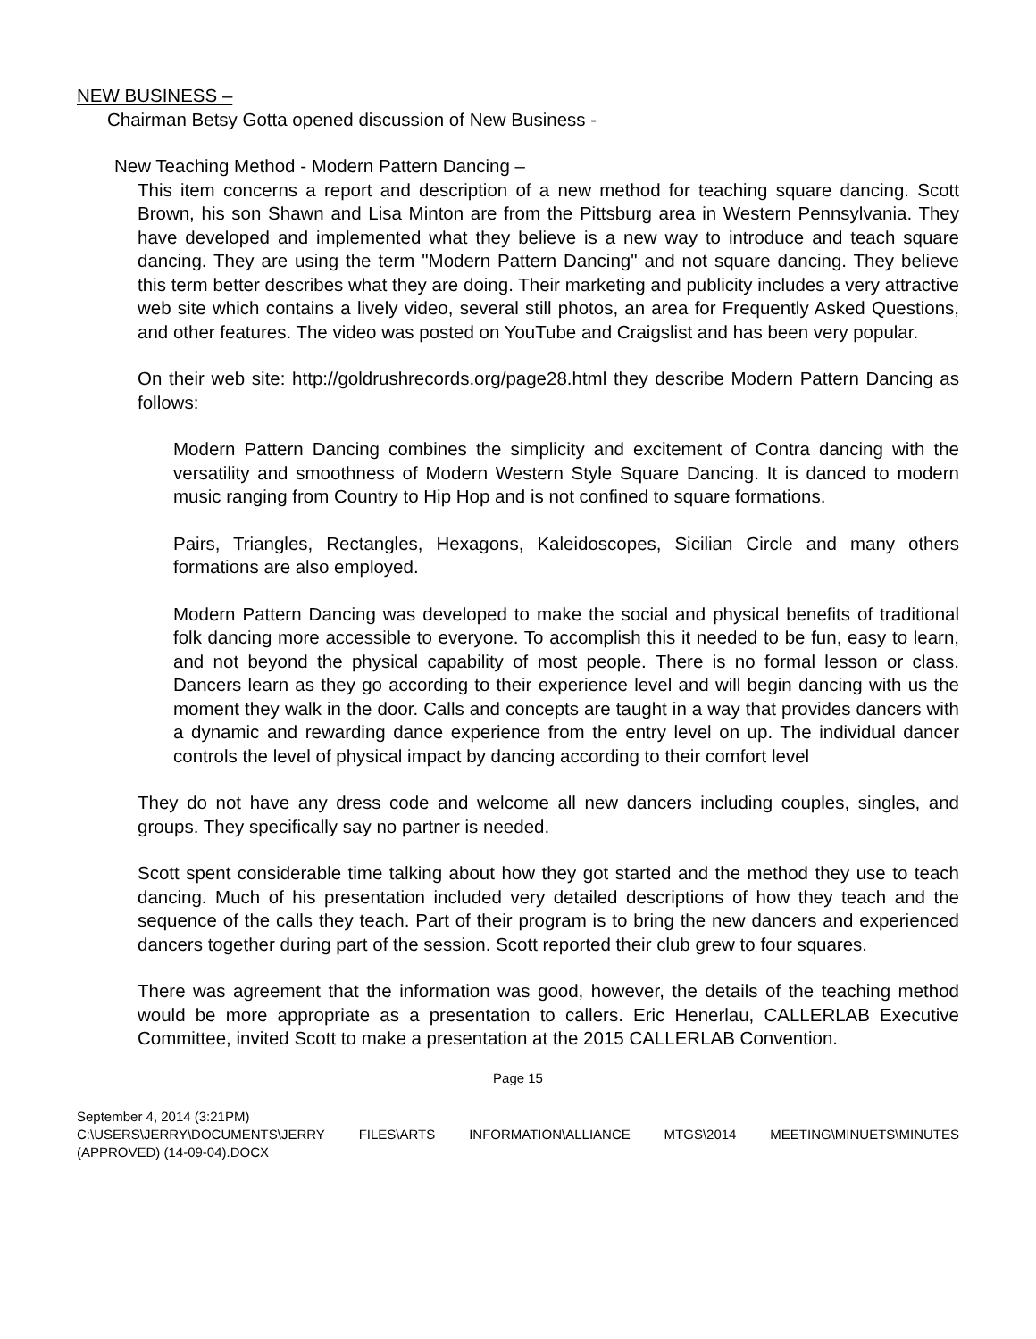NEW BUSINESS –
Chairman Betsy Gotta opened discussion of New Business -
New Teaching Method - Modern Pattern Dancing –
This item concerns a report and description of a new method for teaching square dancing. Scott Brown, his son Shawn and Lisa Minton are from the Pittsburg area in Western Pennsylvania. They have developed and implemented what they believe is a new way to introduce and teach square dancing. They are using the term "Modern Pattern Dancing" and not square dancing. They believe this term better describes what they are doing. Their marketing and publicity includes a very attractive web site which contains a lively video, several still photos, an area for Frequently Asked Questions, and other features. The video was posted on YouTube and Craigslist and has been very popular.
On their web site: http://goldrushrecords.org/page28.html they describe Modern Pattern Dancing as follows:
Modern Pattern Dancing combines the simplicity and excitement of Contra dancing with the versatility and smoothness of Modern Western Style Square Dancing. It is danced to modern music ranging from Country to Hip Hop and is not confined to square formations.
Pairs, Triangles, Rectangles, Hexagons, Kaleidoscopes, Sicilian Circle and many others formations are also employed.
Modern Pattern Dancing was developed to make the social and physical benefits of traditional folk dancing more accessible to everyone. To accomplish this it needed to be fun, easy to learn, and not beyond the physical capability of most people. There is no formal lesson or class. Dancers learn as they go according to their experience level and will begin dancing with us the moment they walk in the door. Calls and concepts are taught in a way that provides dancers with a dynamic and rewarding dance experience from the entry level on up. The individual dancer controls the level of physical impact by dancing according to their comfort level
They do not have any dress code and welcome all new dancers including couples, singles, and groups. They specifically say no partner is needed.
Scott spent considerable time talking about how they got started and the method they use to teach dancing. Much of his presentation included very detailed descriptions of how they teach and the sequence of the calls they teach. Part of their program is to bring the new dancers and experienced dancers together during part of the session. Scott reported their club grew to four squares.
There was agreement that the information was good, however, the details of the teaching method would be more appropriate as a presentation to callers. Eric Henerlau, CALLERLAB Executive Committee, invited Scott to make a presentation at the 2015 CALLERLAB Convention.
Page 15
September 4, 2014 (3:21PM)
C:\USERS\JERRY\DOCUMENTS\JERRY FILES\ARTS INFORMATION\ALLIANCE MTGS\2014 MEETING\MINUETS\MINUTES
(APPROVED) (14-09-04).DOCX